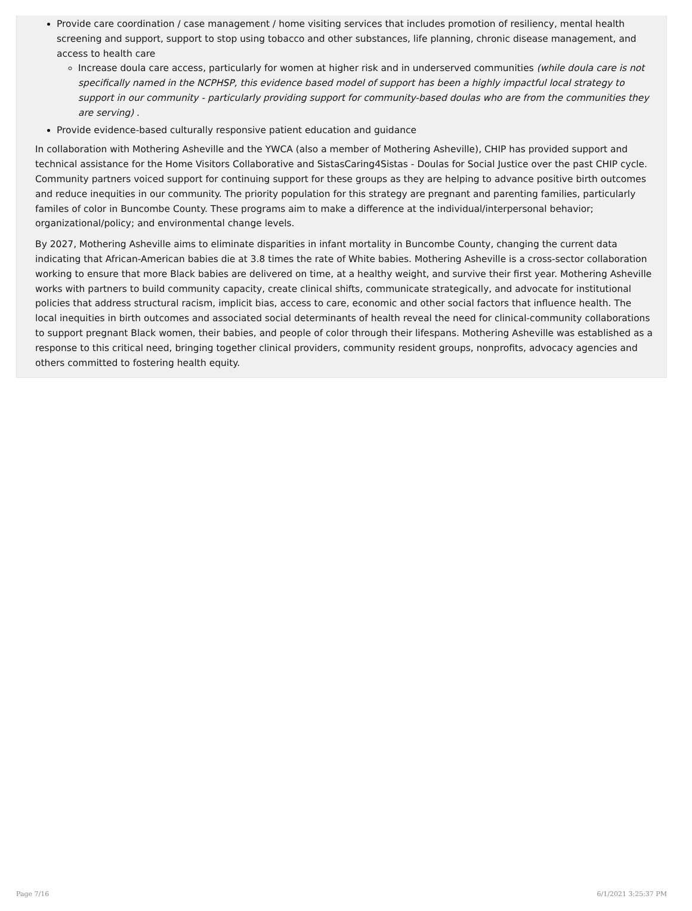Provide care coordination / case management / home visiting services that includes promotion of resiliency, mental health screening and support, support to stop using tobacco and other substances, life planning, chronic disease management, and access to health care
Increase doula care access, particularly for women at higher risk and in underserved communities (while doula care is not specifically named in the NCPHSP, this evidence based model of support has been a highly impactful local strategy to support in our community - particularly providing support for community-based doulas who are from the communities they are serving) .
Provide evidence-based culturally responsive patient education and guidance
In collaboration with Mothering Asheville and the YWCA (also a member of Mothering Asheville), CHIP has provided support and technical assistance for the Home Visitors Collaborative and SistasCaring4Sistas - Doulas for Social Justice over the past CHIP cycle. Community partners voiced support for continuing support for these groups as they are helping to advance positive birth outcomes and reduce inequities in our community. The priority population for this strategy are pregnant and parenting families, particularly familes of color in Buncombe County. These programs aim to make a difference at the individual/interpersonal behavior; organizational/policy; and environmental change levels.
By 2027, Mothering Asheville aims to eliminate disparities in infant mortality in Buncombe County, changing the current data indicating that African-American babies die at 3.8 times the rate of White babies. Mothering Asheville is a cross-sector collaboration working to ensure that more Black babies are delivered on time, at a healthy weight, and survive their first year. Mothering Asheville works with partners to build community capacity, create clinical shifts, communicate strategically, and advocate for institutional policies that address structural racism, implicit bias, access to care, economic and other social factors that influence health. The local inequities in birth outcomes and associated social determinants of health reveal the need for clinical-community collaborations to support pregnant Black women, their babies, and people of color through their lifespans. Mothering Asheville was established as a response to this critical need, bringing together clinical providers, community resident groups, nonprofits, advocacy agencies and others committed to fostering health equity.
Page 7/16 6/1/2021 3:25:37 PM